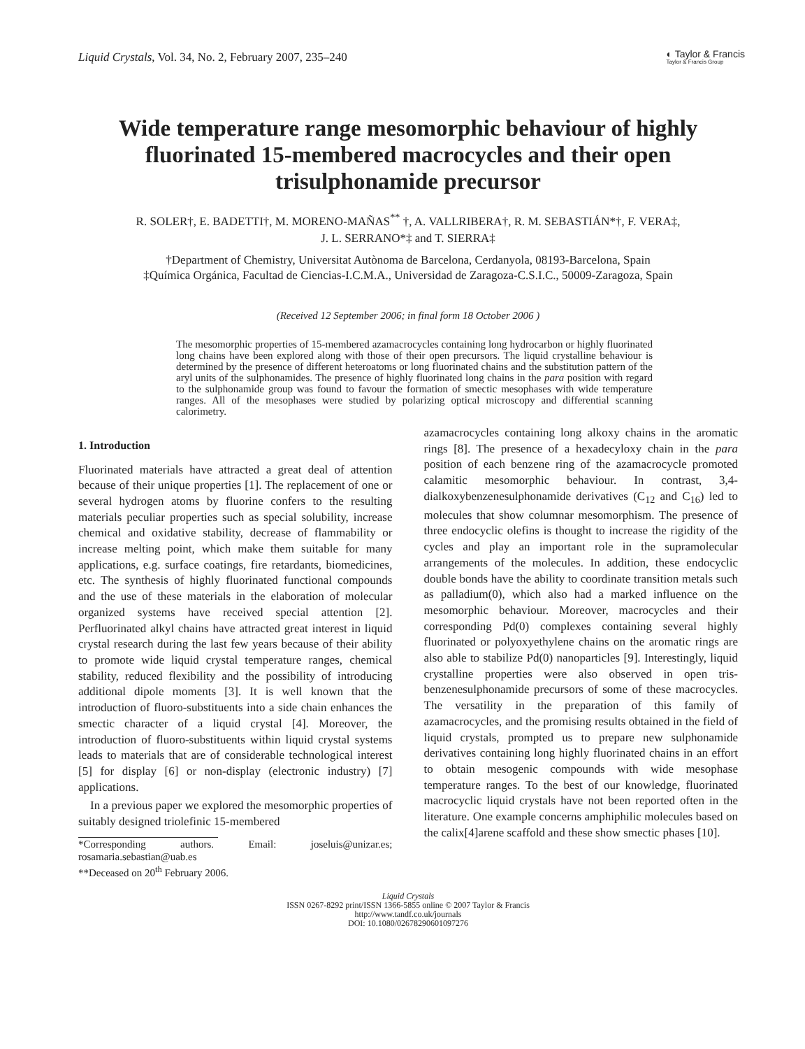Liquid Crystals, Vol. 34, No. 2, February 2007, 235–240
◐ Taylor & Francis
Taylor & Francis Group
Wide temperature range mesomorphic behaviour of highly fluorinated 15-membered macrocycles and their open trisulphonamide precursor
R. SOLER†, E. BADETTI†, M. MORENO-MAÑAS<sup>**</sup> †, A. VALLRIBERA†, R. M. SEBASTIÁN*†, F. VERA‡,
J. L. SERRANO*‡ and T. SIERRA‡
†Department of Chemistry, Universitat Autònoma de Barcelona, Cerdanyola, 08193-Barcelona, Spain
‡Química Orgánica, Facultad de Ciencias-I.C.M.A., Universidad de Zaragoza-C.S.I.C., 50009-Zaragoza, Spain
(Received 12 September 2006; in final form 18 October 2006 )
The mesomorphic properties of 15-membered azamacrocycles containing long hydrocarbon or highly fluorinated long chains have been explored along with those of their open precursors. The liquid crystalline behaviour is determined by the presence of different heteroatoms or long fluorinated chains and the substitution pattern of the aryl units of the sulphonamides. The presence of highly fluorinated long chains in the para position with regard to the sulphonamide group was found to favour the formation of smectic mesophases with wide temperature ranges. All of the mesophases were studied by polarizing optical microscopy and differential scanning calorimetry.
1. Introduction
Fluorinated materials have attracted a great deal of attention because of their unique properties [1]. The replacement of one or several hydrogen atoms by fluorine confers to the resulting materials peculiar properties such as special solubility, increase chemical and oxidative stability, decrease of flammability or increase melting point, which make them suitable for many applications, e.g. surface coatings, fire retardants, biomedicines, etc. The synthesis of highly fluorinated functional compounds and the use of these materials in the elaboration of molecular organized systems have received special attention [2]. Perfluorinated alkyl chains have attracted great interest in liquid crystal research during the last few years because of their ability to promote wide liquid crystal temperature ranges, chemical stability, reduced flexibility and the possibility of introducing additional dipole moments [3]. It is well known that the introduction of fluoro-substituents into a side chain enhances the smectic character of a liquid crystal [4]. Moreover, the introduction of fluoro-substituents within liquid crystal systems leads to materials that are of considerable technological interest [5] for display [6] or non-display (electronic industry) [7] applications.
In a previous paper we explored the mesomorphic properties of suitably designed triolefinic 15-membered
*Corresponding authors. Email: joseluis@unizar.es; rosamaria.sebastian@uab.es
**Deceased on 20<sup>th</sup> February 2006.
azamacrocycles containing long alkoxy chains in the aromatic rings [8]. The presence of a hexadecyloxy chain in the para position of each benzene ring of the azamacrocycle promoted calamitic mesomorphic behaviour. In contrast, 3,4-dialkoxybenzenesulphonamide derivatives (C<sub>12</sub> and C<sub>16</sub>) led to molecules that show columnar mesomorphism. The presence of three endocyclic olefins is thought to increase the rigidity of the cycles and play an important role in the supramolecular arrangements of the molecules. In addition, these endocyclic double bonds have the ability to coordinate transition metals such as palladium(0), which also had a marked influence on the mesomorphic behaviour. Moreover, macrocycles and their corresponding Pd(0) complexes containing several highly fluorinated or polyoxyethylene chains on the aromatic rings are also able to stabilize Pd(0) nanoparticles [9]. Interestingly, liquid crystalline properties were also observed in open tris-benzenesulphonamide precursors of some of these macrocycles. The versatility in the preparation of this family of azamacrocycles, and the promising results obtained in the field of liquid crystals, prompted us to prepare new sulphonamide derivatives containing long highly fluorinated chains in an effort to obtain mesogenic compounds with wide mesophase temperature ranges. To the best of our knowledge, fluorinated macrocyclic liquid crystals have not been reported often in the literature. One example concerns amphiphilic molecules based on the calix[4]arene scaffold and these show smectic phases [10].
Liquid Crystals
ISSN 0267-8292 print/ISSN 1366-5855 online © 2007 Taylor & Francis
http://www.tandf.co.uk/journals
DOI: 10.1080/02678290601097276